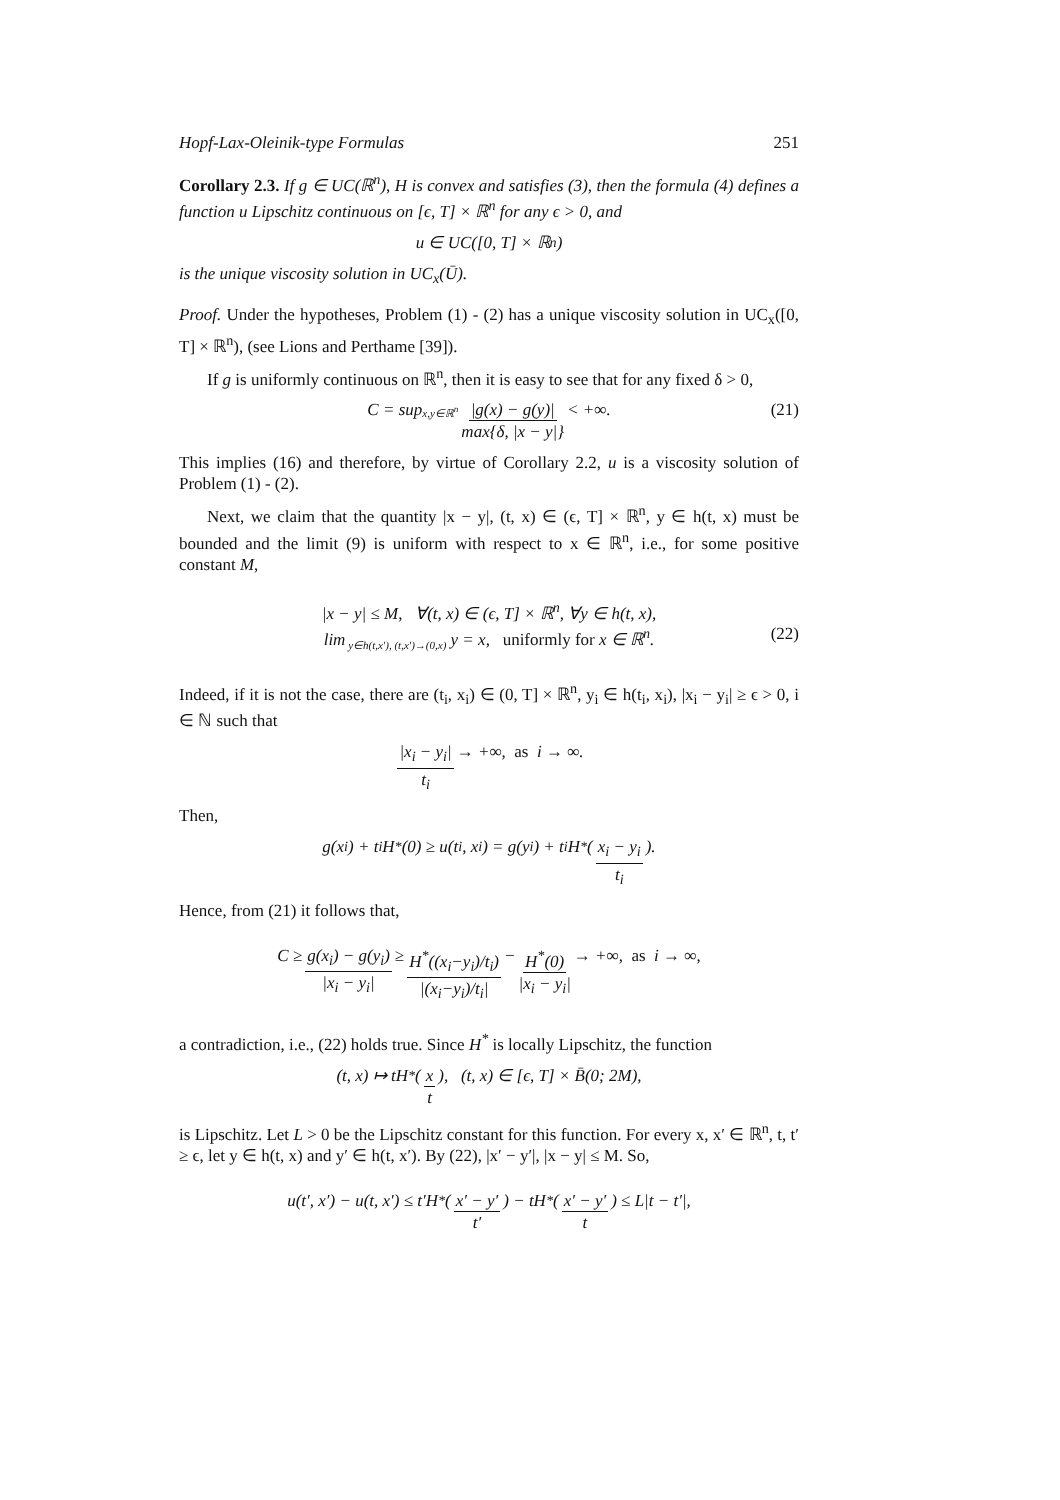Hopf-Lax-Oleinik-type Formulas 251
Corollary 2.3. If g ∈ UC(ℝ<sup>n</sup>), H is convex and satisfies (3), then the formula (4) defines a function u Lipschitz continuous on [ϵ, T] × ℝ<sup>n</sup> for any ϵ > 0, and
u ∈ UC([0, T] × ℝ<sup>n</sup>)
is the unique viscosity solution in UC<sub>x</sub>(Ū).
Proof. Under the hypotheses, Problem (1) - (2) has a unique viscosity solution in UC<sub>x</sub>([0, T] × ℝ<sup>n</sup>), (see Lions and Perthame [39]).
If g is uniformly continuous on ℝ<sup>n</sup>, then it is easy to see that for any fixed δ > 0,
C = sup<sub>x,y∈ℝ<sup>n</sup></sub> |g(x) − g(y)| max{δ, |x − y|} < +∞. (21)
This implies (16) and therefore, by virtue of Corollary 2.2, u is a viscosity solution of Problem (1) - (2).
Next, we claim that the quantity |x − y|, (t, x) ∈ (ϵ, T] × ℝ<sup>n</sup>, y ∈ h(t, x) must be bounded and the limit (9) is uniform with respect to x ∈ ℝ<sup>n</sup>, i.e., for some positive constant M,
|x − y| ≤ M, ∀(t, x) ∈ (ϵ, T] × ℝ<sup>n</sup>, ∀y ∈ h(t, x),
lim<sub>y∈h(t,x′), (t,x′)→(0,x)</sub> y = x, uniformly for x ∈ ℝ<sup>n</sup>.
(22)
Indeed, if it is not the case, there are (t<sub>i</sub>, x<sub>i</sub>) ∈ (0, T] × ℝ<sup>n</sup>, y<sub>i</sub> ∈ h(t<sub>i</sub>, x<sub>i</sub>), |x<sub>i</sub> − y<sub>i</sub>| ≥ ϵ > 0, i ∈ ℕ such that
|x<sub>i</sub> − y<sub>i</sub>| t<sub>i</sub> → +∞, as i → ∞.
Then,
g(x<sub>i</sub>) + t<sub>i</sub>H<sup>*</sup>(0) ≥ u(t<sub>i</sub>, x<sub>i</sub>) = g(y<sub>i</sub>) + t<sub>i</sub>H<sup>*</sup>(x<sub>i</sub> − y<sub>i</sub> t<sub>i</sub>).
Hence, from (21) it follows that,
C ≥ g(x<sub>i</sub>) − g(y<sub>i</sub>) |x<sub>i</sub> − y<sub>i</sub>| ≥ H<sup>*</sup>((x<sub>i</sub>−y<sub>i</sub>)/t<sub>i</sub>) |(x<sub>i</sub>−y<sub>i</sub>)/t<sub>i</sub>| − H<sup>*</sup>(0) |x<sub>i</sub> − y<sub>i</sub>| → +∞, as i → ∞,
a contradiction, i.e., (22) holds true. Since H<sup>*</sup> is locally Lipschitz, the function
(t, x) ↦ tH<sup>*</sup>(x t), (t, x) ∈ [ϵ, T] × B̄(0; 2M),
is Lipschitz. Let L > 0 be the Lipschitz constant for this function. For every x, x′ ∈ ℝ<sup>n</sup>, t, t′ ≥ ϵ, let y ∈ h(t, x) and y′ ∈ h(t, x′). By (22), |x′ − y′|, |x − y| ≤ M. So,
u(t′, x′) − u(t, x′) ≤ t′H<sup>*</sup>(x′ − y′ t′) − tH<sup>*</sup>(x′ − y′ t) ≤ L|t − t′|,